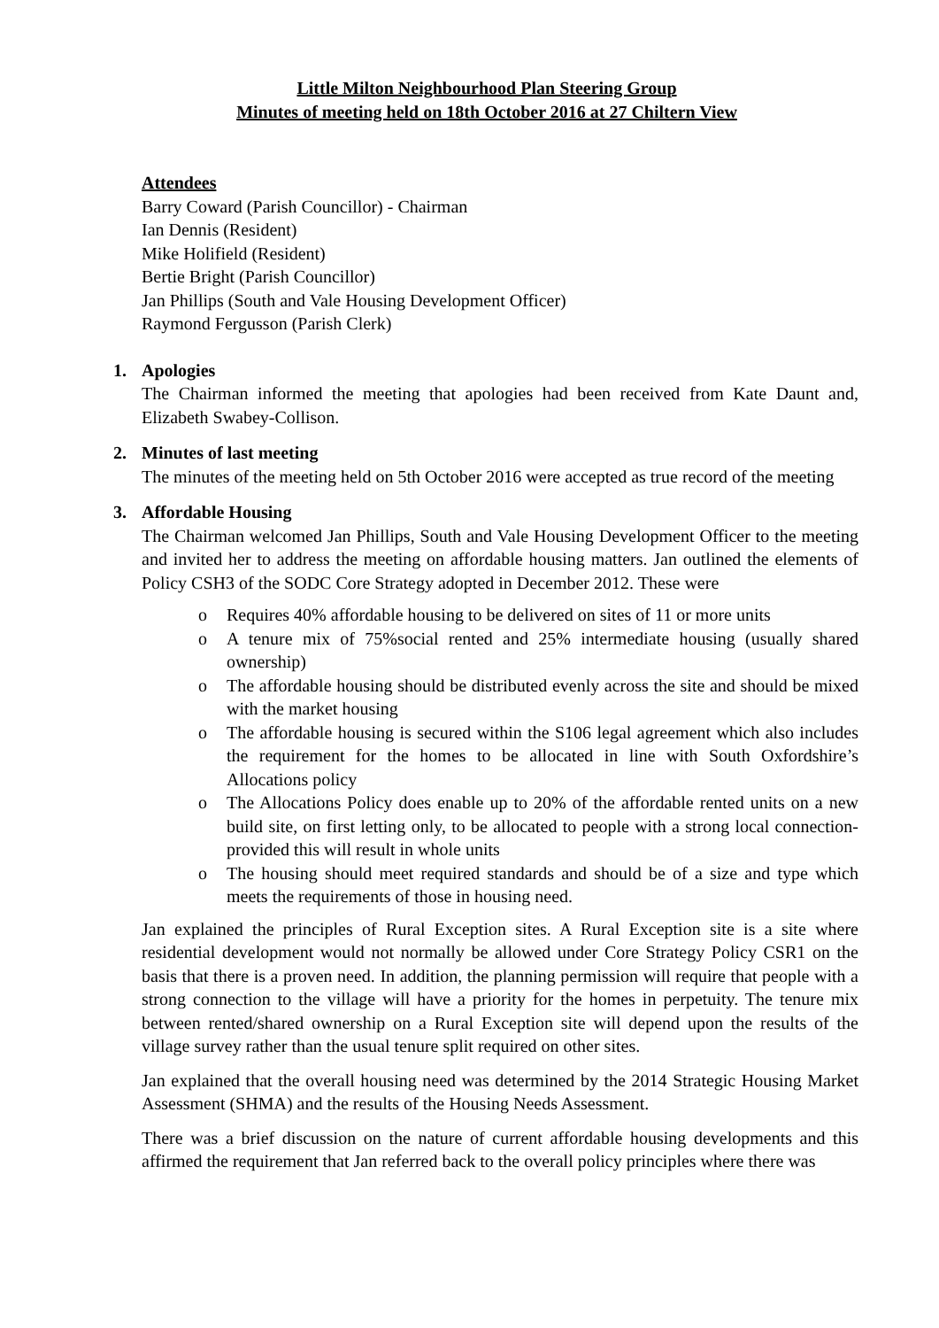Little Milton Neighbourhood Plan Steering Group
Minutes of meeting held on 18th October 2016 at 27 Chiltern View
Attendees
Barry Coward (Parish Councillor) - Chairman
Ian Dennis (Resident)
Mike Holifield (Resident)
Bertie Bright (Parish Councillor)
Jan Phillips (South and Vale Housing Development Officer)
Raymond Fergusson (Parish Clerk)
1. Apologies
The Chairman informed the meeting that apologies had been received from Kate Daunt and, Elizabeth Swabey-Collison.
2. Minutes of last meeting
The minutes of the meeting held on 5th October 2016 were accepted as true record of the meeting
3. Affordable Housing
The Chairman welcomed Jan Phillips, South and Vale Housing Development Officer to the meeting and invited her to address the meeting on affordable housing matters. Jan outlined the elements of Policy CSH3 of the SODC Core Strategy adopted in December 2012. These were
o Requires 40% affordable housing to be delivered on sites of 11 or more units
o A tenure mix of 75%social rented and 25% intermediate housing (usually shared ownership)
o The affordable housing should be distributed evenly across the site and should be mixed with the market housing
o The affordable housing is secured within the S106 legal agreement which also includes the requirement for the homes to be allocated in line with South Oxfordshire’s Allocations policy
o The Allocations Policy does enable up to 20% of the affordable rented units on a new build site, on first letting only, to be allocated to people with a strong local connection- provided this will result in whole units
o The housing should meet required standards and should be of a size and type which meets the requirements of those in housing need.
Jan explained the principles of Rural Exception sites. A Rural Exception site is a site where residential development would not normally be allowed under Core Strategy Policy CSR1 on the basis that there is a proven need. In addition, the planning permission will require that people with a strong connection to the village will have a priority for the homes in perpetuity. The tenure mix between rented/shared ownership on a Rural Exception site will depend upon the results of the village survey rather than the usual tenure split required on other sites.
Jan explained that the overall housing need was determined by the 2014 Strategic Housing Market Assessment (SHMA) and the results of the Housing Needs Assessment.
There was a brief discussion on the nature of current affordable housing developments and this affirmed the requirement that Jan referred back to the overall policy principles where there was